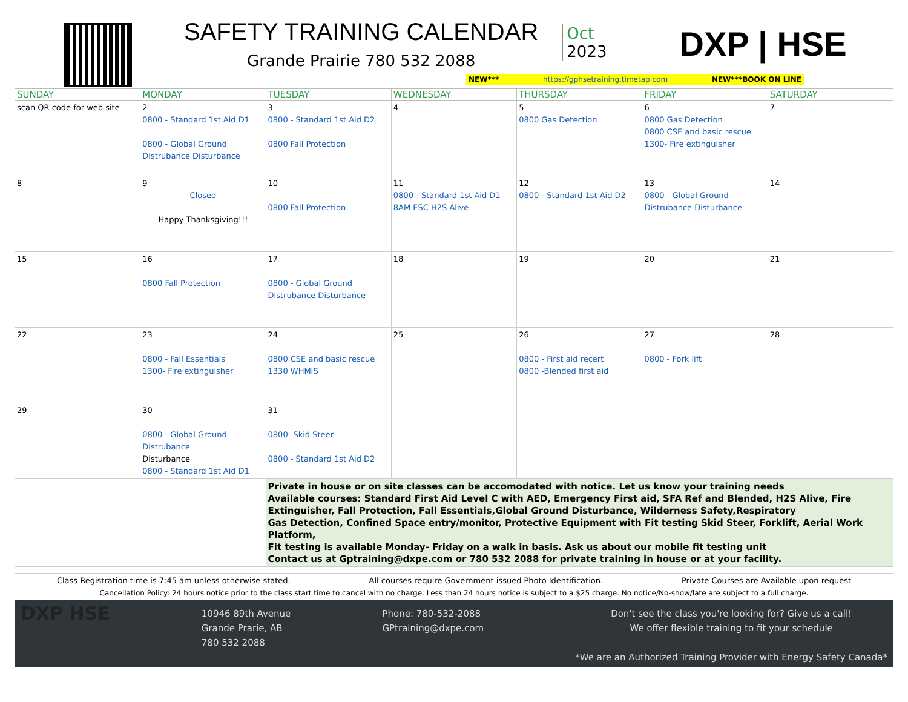SAFETY TRAINING CALENDAR
Grande Prairie 780 532 2088
Oct
2023
DXP | HSE
NEW*** https://gphsetraining.timetap.com NEW***BOOK ON LINE
| SUNDAY | MONDAY | TUESDAY | WEDNESDAY | THURSDAY | FRIDAY | SATURDAY |
| --- | --- | --- | --- | --- | --- | --- |
| scan QR code for web site | 2 0800 - Standard 1st Aid D1 0800 - Global Ground Distrubance Disturbance | 3 0800 - Standard 1st Aid D2 0800 Fall Protection | 4 | 5 0800 Gas Detection | 6 0800 Gas Detection 0800 CSE and basic rescue 1300- Fire extinguisher | 7 |
| 8 | 9 Closed Happy Thanksgiving!!! | 10 0800 Fall Protection | 11 0800 - Standard 1st Aid D1 8AM ESC H2S Alive | 12 0800 - Standard 1st Aid D2 | 13 0800 - Global Ground Distrubance Disturbance | 14 |
| 15 | 16 0800 Fall Protection | 17 0800 - Global Ground Distrubance Disturbance | 18 | 19 | 20 | 21 |
| 22 | 23 0800 - Fall Essentials 1300- Fire extinguisher | 24 0800 CSE and basic rescue 1330 WHMIS | 25 | 26 0800 - First aid recert 0800 -Blended first aid | 27 0800 - Fork lift | 28 |
| 29 | 30 0800 - Global Ground Distrubance Disturbance 0800 - Standard 1st Aid D1 | 31 0800- Skid Steer 0800 - Standard 1st Aid D2 | | | | |
| | | Private in house or on site classes can be accomodated with notice. Let us know your training needs Available courses: Standard First Aid Level C with AED, Emergency First aid, SFA Ref and Blended, H2S Alive, Fire Extinguisher, Fall Protection, Fall Essentials,Global Ground Disturbance, Wilderness Safety,Respiratory Gas Detection, Confined Space entry/monitor, Protective Equipment with Fit testing Skid Steer, Forklift, Aerial Work Platform, Fit testing is available Monday- Friday on a walk in basis. Ask us about our mobile fit testing unit Contact us at Gptraining@dxpe.com or 780 532 2088 for private training in house or at your facility. | | | | |
Class Registration time is 7:45 am unless otherwise stated. All courses require Government issued Photo Identification. Private Courses are Available upon request
Cancellation Policy: 24 hours notice prior to the class start time to cancel with no charge. Less than 24 hours notice is subject to a $25 charge. No notice/No-show/late are subject to a full charge.
DXP HSE
10946 89th Avenue
Grande Prarie, AB
780 532 2088
Phone: 780-532-2088
GPtraining@dxpe.com
Don't see the class you're looking for? Give us a call!
We offer flexible training to fit your schedule
*We are an Authorized Training Provider with Energy Safety Canada*